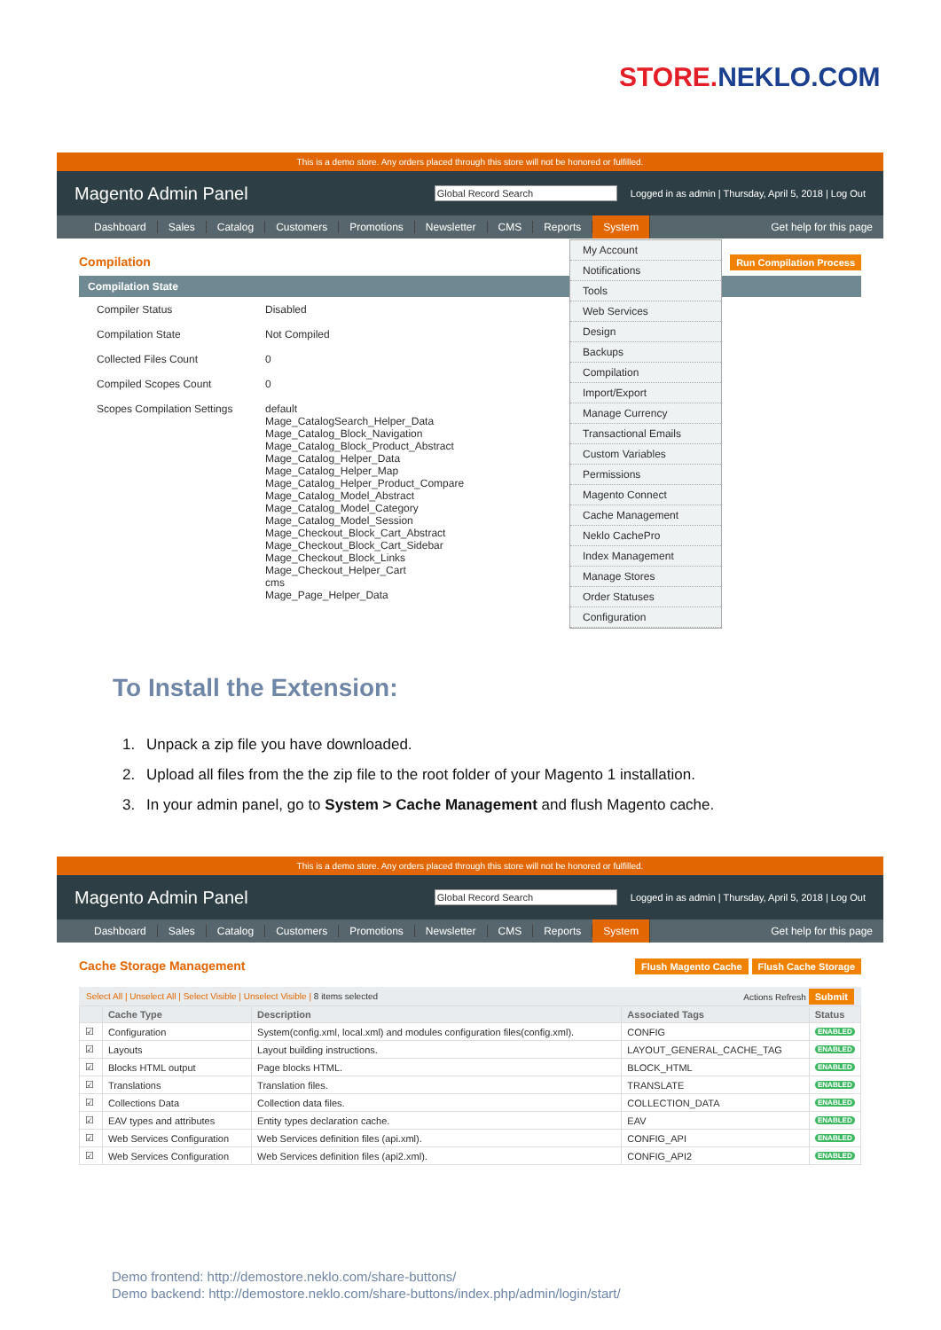STORE.NEKLO.COM
This is a demo store. Any orders placed through this store will not be honored or fulfilled.
Magento Admin Panel
Global Record Search
Logged in as admin | Thursday, April 5, 2018 | Log Out
Dashboard Sales Catalog Customers Promotions Newsletter CMS Reports System Get help for this page
Compilation Run Compilation Process
Compilation State
Compiler Status Disabled
Compilation State Not Compiled
Collected Files Count 0
Compiled Scopes Count 0
Scopes Compilation Settings
default
Mage_CatalogSearch_Helper_Data
Mage_Catalog_Block_Navigation
Mage_Catalog_Block_Product_Abstract
Mage_Catalog_Helper_Data
Mage_Catalog_Helper_Map
Mage_Catalog_Helper_Product_Compare
Mage_Catalog_Model_Abstract
Mage_Catalog_Model_Category
Mage_Catalog_Model_Session
Mage_Checkout_Block_Cart_Abstract
Mage_Checkout_Block_Cart_Sidebar
Mage_Checkout_Block_Links
Mage_Checkout_Helper_Cart
cms
Mage_Page_Helper_Data
My Account
Notifications
Tools
Web Services
Design
Backups
Compilation
Import/Export
Manage Currency
Transactional Emails
Custom Variables
Permissions
Magento Connect
Cache Management
Neklo CachePro
Index Management
Manage Stores
Order Statuses
Configuration
To Install the Extension:
1. Unpack a zip file you have downloaded.
2. Upload all files from the the zip file to the root folder of your Magento 1 installation.
3. In your admin panel, go to System > Cache Management and flush Magento cache.
This is a demo store. Any orders placed through this store will not be honored or fulfilled.
Magento Admin Panel
Global Record Search
Logged in as admin | Thursday, April 5, 2018 | Log Out
Dashboard Sales Catalog Customers Promotions Newsletter CMS Reports System Get help for this page
Cache Storage Management Flush Magento Cache Flush Cache Storage
Select All | Unselect All | Select Visible | Unselect Visible | 8 items selected Actions Refresh Submit
| | Cache Type | Description | Associated Tags | Status |
| --- | --- | --- | --- | --- |
| ☑ | Configuration | System(config.xml, local.xml) and modules configuration files(config.xml). | CONFIG | ENABLED |
| ☑ | Layouts | Layout building instructions. | LAYOUT_GENERAL_CACHE_TAG | ENABLED |
| ☑ | Blocks HTML output | Page blocks HTML. | BLOCK_HTML | ENABLED |
| ☑ | Translations | Translation files. | TRANSLATE | ENABLED |
| ☑ | Collections Data | Collection data files. | COLLECTION_DATA | ENABLED |
| ☑ | EAV types and attributes | Entity types declaration cache. | EAV | ENABLED |
| ☑ | Web Services Configuration | Web Services definition files (api.xml). | CONFIG_API | ENABLED |
| ☑ | Web Services Configuration | Web Services definition files (api2.xml). | CONFIG_API2 | ENABLED |
Demo frontend: http://demostore.neklo.com/share-buttons/
Demo backend: http://demostore.neklo.com/share-buttons/index.php/admin/login/start/